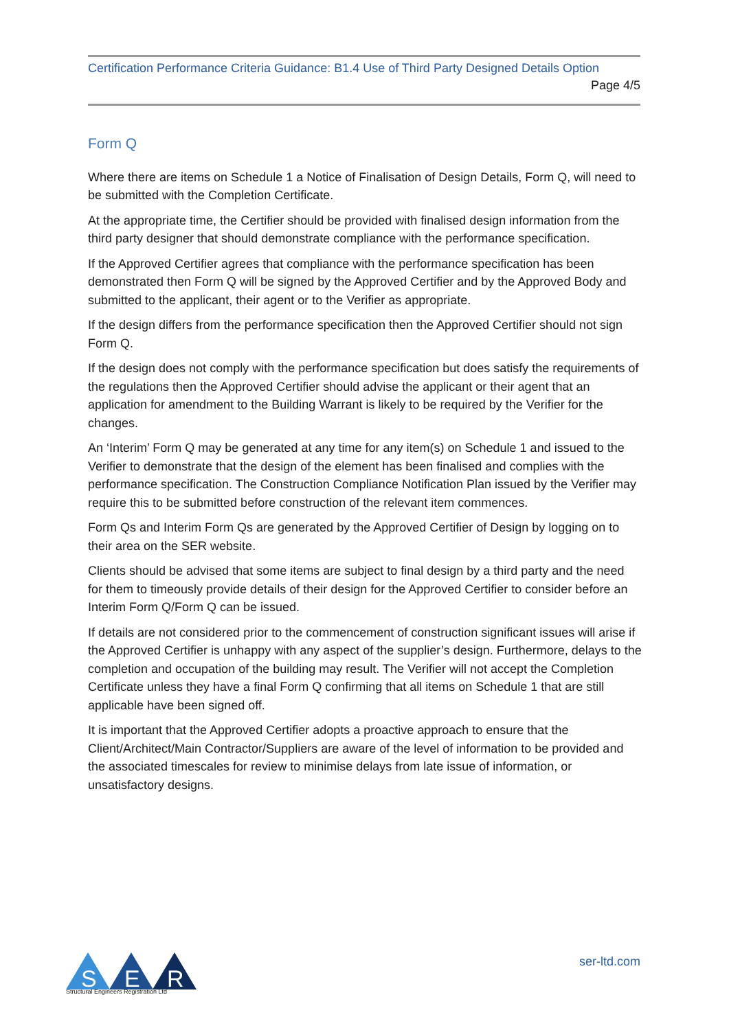Certification Performance Criteria Guidance: B1.4 Use of Third Party Designed Details Option
Page 4/5
Form Q
Where there are items on Schedule 1 a Notice of Finalisation of Design Details, Form Q, will need to be submitted with the Completion Certificate.
At the appropriate time, the Certifier should be provided with finalised design information from the third party designer that should demonstrate compliance with the performance specification.
If the Approved Certifier agrees that compliance with the performance specification has been demonstrated then Form Q will be signed by the Approved Certifier and by the Approved Body and submitted to the applicant, their agent or to the Verifier as appropriate.
If the design differs from the performance specification then the Approved Certifier should not sign Form Q.
If the design does not comply with the performance specification but does satisfy the requirements of the regulations then the Approved Certifier should advise the applicant or their agent that an application for amendment to the Building Warrant is likely to be required by the Verifier for the changes.
An ‘Interim’ Form Q may be generated at any time for any item(s) on Schedule 1 and issued to the Verifier to demonstrate that the design of the element has been finalised and complies with the performance specification. The Construction Compliance Notification Plan issued by the Verifier may require this to be submitted before construction of the relevant item commences.
Form Qs and Interim Form Qs are generated by the Approved Certifier of Design by logging on to their area on the SER website.
Clients should be advised that some items are subject to final design by a third party and the need for them to timeously provide details of their design for the Approved Certifier to consider before an Interim Form Q/Form Q can be issued.
If details are not considered prior to the commencement of construction significant issues will arise if the Approved Certifier is unhappy with any aspect of the supplier’s design. Furthermore, delays to the completion and occupation of the building may result. The Verifier will not accept the Completion Certificate unless they have a final Form Q confirming that all items on Schedule 1 that are still applicable have been signed off.
It is important that the Approved Certifier adopts a proactive approach to ensure that the Client/Architect/Main Contractor/Suppliers are aware of the level of information to be provided and the associated timescales for review to minimise delays from late issue of information, or unsatisfactory designs.
S
E
R
Structural Engineers Registration Ltd
ser-ltd.com